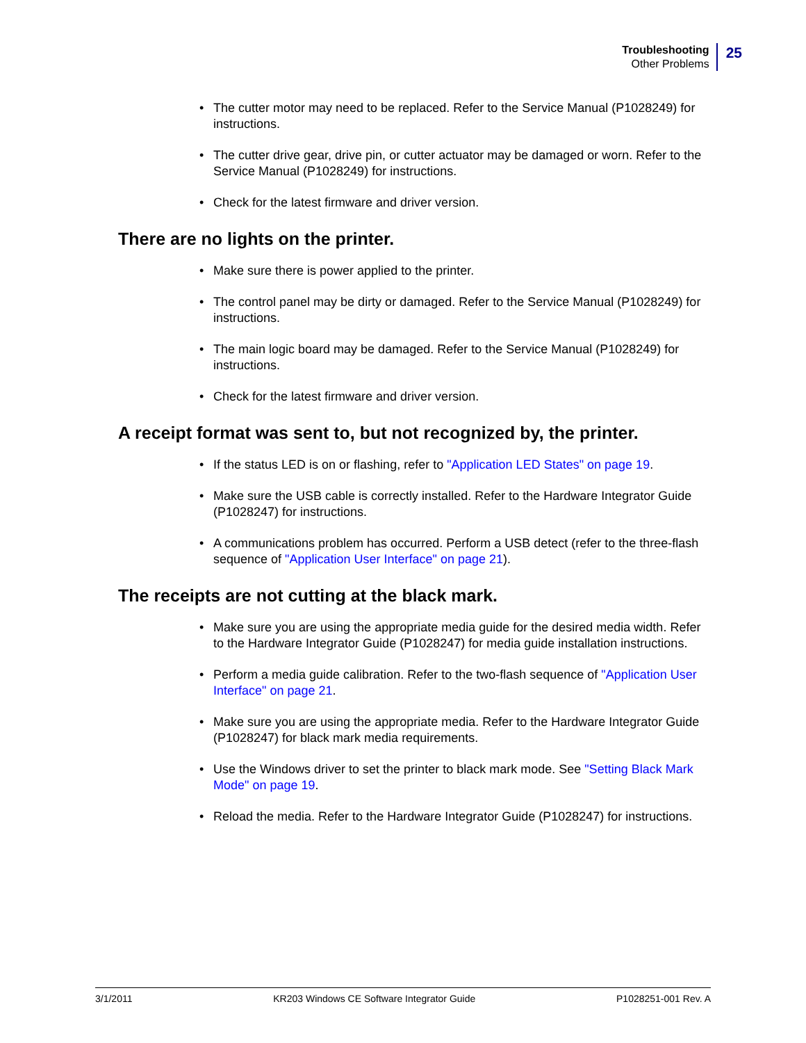Troubleshooting
Other Problems
25
The cutter motor may need to be replaced. Refer to the Service Manual (P1028249) for instructions.
The cutter drive gear, drive pin, or cutter actuator may be damaged or worn. Refer to the Service Manual (P1028249) for instructions.
Check for the latest firmware and driver version.
There are no lights on the printer.
Make sure there is power applied to the printer.
The control panel may be dirty or damaged. Refer to the Service Manual (P1028249) for instructions.
The main logic board may be damaged. Refer to the Service Manual (P1028249) for instructions.
Check for the latest firmware and driver version.
A receipt format was sent to, but not recognized by, the printer.
If the status LED is on or flashing, refer to "Application LED States" on page 19.
Make sure the USB cable is correctly installed. Refer to the Hardware Integrator Guide (P1028247) for instructions.
A communications problem has occurred. Perform a USB detect (refer to the three-flash sequence of "Application User Interface" on page 21).
The receipts are not cutting at the black mark.
Make sure you are using the appropriate media guide for the desired media width. Refer to the Hardware Integrator Guide (P1028247) for media guide installation instructions.
Perform a media guide calibration. Refer to the two-flash sequence of "Application User Interface" on page 21.
Make sure you are using the appropriate media. Refer to the Hardware Integrator Guide (P1028247) for black mark media requirements.
Use the Windows driver to set the printer to black mark mode. See "Setting Black Mark Mode" on page 19.
Reload the media. Refer to the Hardware Integrator Guide (P1028247) for instructions.
3/1/2011 KR203 Windows CE Software Integrator Guide P1028251-001 Rev. A